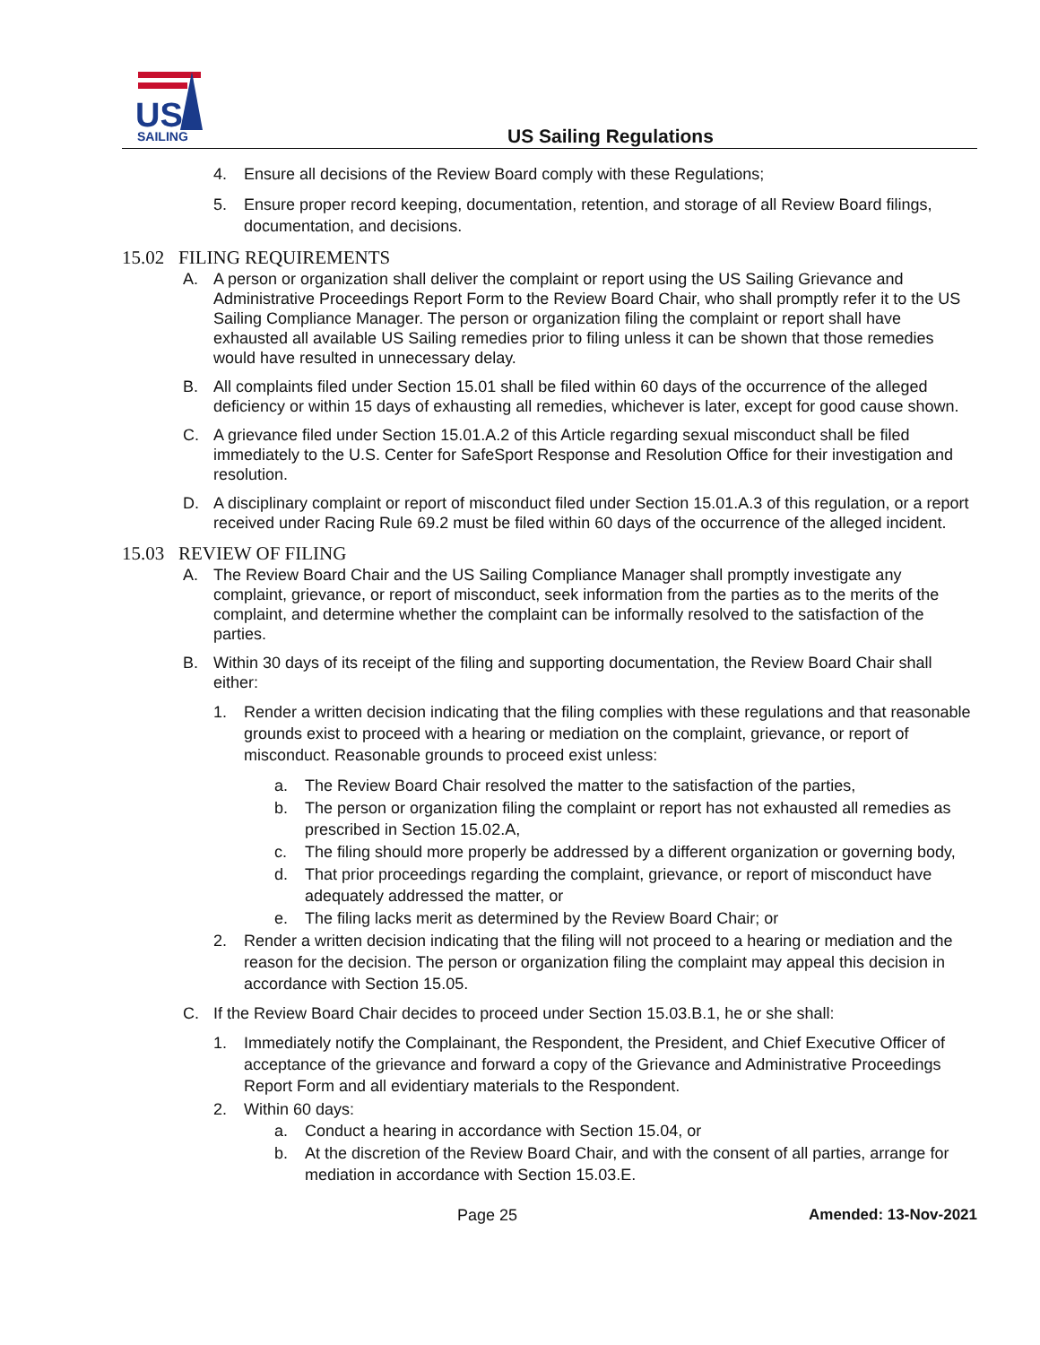US
SAILING
US Sailing Regulations
4. Ensure all decisions of the Review Board comply with these Regulations;
5. Ensure proper record keeping, documentation, retention, and storage of all Review Board filings, documentation, and decisions.
15.02 FILING REQUIREMENTS
A. A person or organization shall deliver the complaint or report using the US Sailing Grievance and Administrative Proceedings Report Form to the Review Board Chair, who shall promptly refer it to the US Sailing Compliance Manager. The person or organization filing the complaint or report shall have exhausted all available US Sailing remedies prior to filing unless it can be shown that those remedies would have resulted in unnecessary delay.
B. All complaints filed under Section 15.01 shall be filed within 60 days of the occurrence of the alleged deficiency or within 15 days of exhausting all remedies, whichever is later, except for good cause shown.
C. A grievance filed under Section 15.01.A.2 of this Article regarding sexual misconduct shall be filed immediately to the U.S. Center for SafeSport Response and Resolution Office for their investigation and resolution.
D. A disciplinary complaint or report of misconduct filed under Section 15.01.A.3 of this regulation, or a report received under Racing Rule 69.2 must be filed within 60 days of the occurrence of the alleged incident.
15.03 REVIEW OF FILING
A. The Review Board Chair and the US Sailing Compliance Manager shall promptly investigate any complaint, grievance, or report of misconduct, seek information from the parties as to the merits of the complaint, and determine whether the complaint can be informally resolved to the satisfaction of the parties.
B. Within 30 days of its receipt of the filing and supporting documentation, the Review Board Chair shall either:
1. Render a written decision indicating that the filing complies with these regulations and that reasonable grounds exist to proceed with a hearing or mediation on the complaint, grievance, or report of misconduct. Reasonable grounds to proceed exist unless:
a. The Review Board Chair resolved the matter to the satisfaction of the parties,
b. The person or organization filing the complaint or report has not exhausted all remedies as prescribed in Section 15.02.A,
c. The filing should more properly be addressed by a different organization or governing body,
d. That prior proceedings regarding the complaint, grievance, or report of misconduct have adequately addressed the matter, or
e. The filing lacks merit as determined by the Review Board Chair; or
2. Render a written decision indicating that the filing will not proceed to a hearing or mediation and the reason for the decision. The person or organization filing the complaint may appeal this decision in accordance with Section 15.05.
C. If the Review Board Chair decides to proceed under Section 15.03.B.1, he or she shall:
1. Immediately notify the Complainant, the Respondent, the President, and Chief Executive Officer of acceptance of the grievance and forward a copy of the Grievance and Administrative Proceedings Report Form and all evidentiary materials to the Respondent.
2. Within 60 days:
a. Conduct a hearing in accordance with Section 15.04, or
b. At the discretion of the Review Board Chair, and with the consent of all parties, arrange for mediation in accordance with Section 15.03.E.
Page 25 Amended: 13-Nov-2021